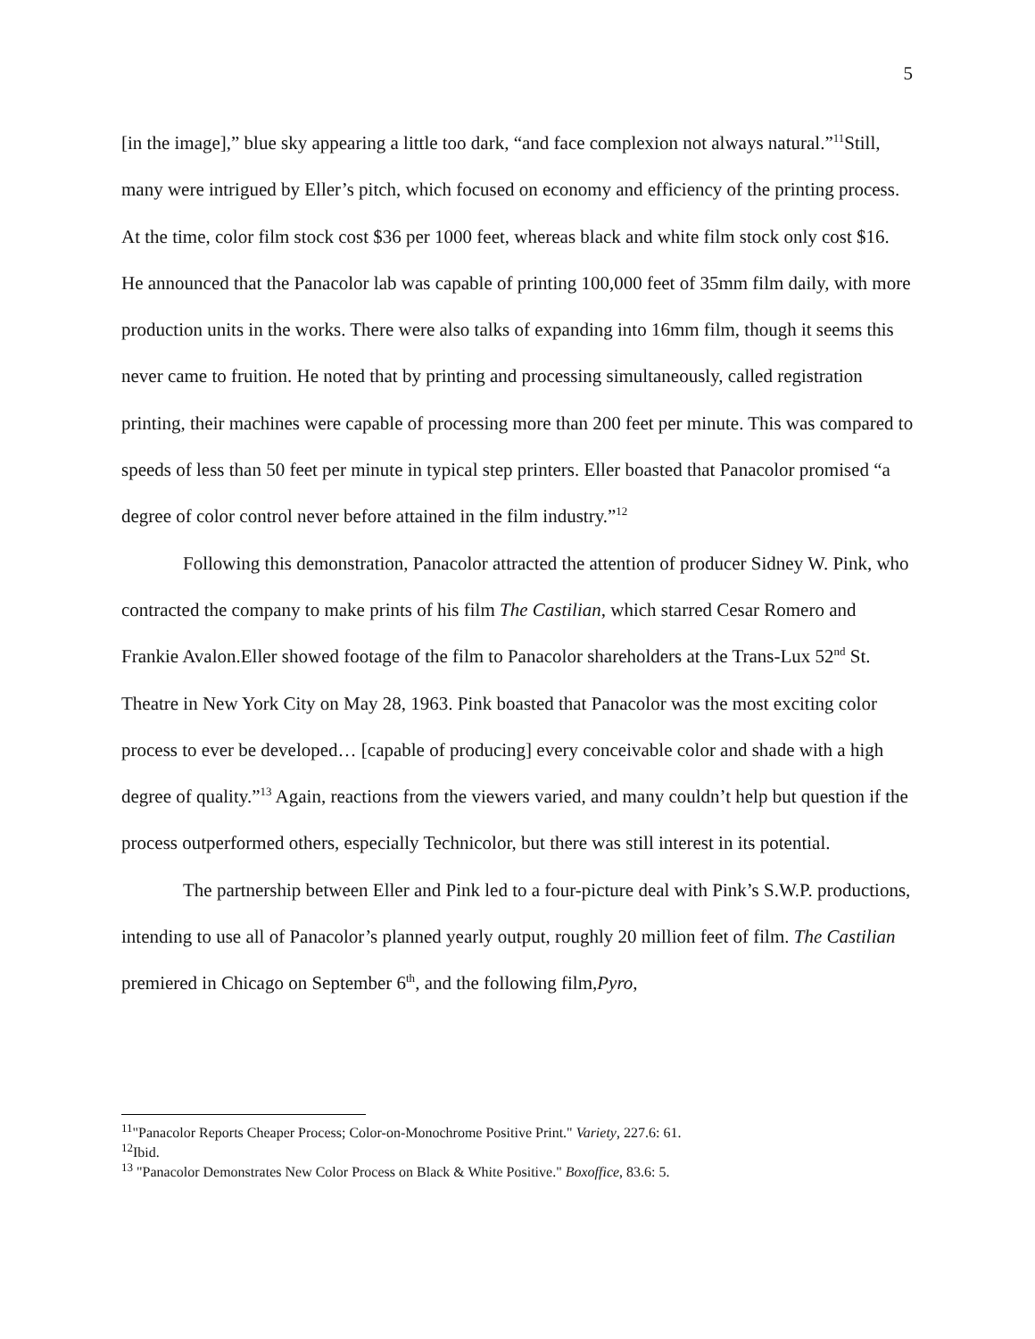5
[in the image],” blue sky appearing a little too dark, “and face complexion not always natural.”<sup>11</sup>Still, many were intrigued by Eller’s pitch, which focused on economy and efficiency of the printing process. At the time, color film stock cost $36 per 1000 feet, whereas black and white film stock only cost $16. He announced that the Panacolor lab was capable of printing 100,000 feet of 35mm film daily, with more production units in the works. There were also talks of expanding into 16mm film, though it seems this never came to fruition. He noted that by printing and processing simultaneously, called registration printing, their machines were capable of processing more than 200 feet per minute. This was compared to speeds of less than 50 feet per minute in typical step printers. Eller boasted that Panacolor promised “a degree of color control never before attained in the film industry.”<sup>12</sup>
Following this demonstration, Panacolor attracted the attention of producer Sidney W. Pink, who contracted the company to make prints of his film The Castilian, which starred Cesar Romero and Frankie Avalon.Eller showed footage of the film to Panacolor shareholders at the Trans-Lux 52<sup>nd</sup> St. Theatre in New York City on May 28, 1963. Pink boasted that Panacolor was the most exciting color process to ever be developed… [capable of producing] every conceivable color and shade with a high degree of quality.”<sup>13</sup> Again, reactions from the viewers varied, and many couldn’t help but question if the process outperformed others, especially Technicolor, but there was still interest in its potential.
The partnership between Eller and Pink led to a four-picture deal with Pink’s S.W.P. productions, intending to use all of Panacolor’s planned yearly output, roughly 20 million feet of film. The Castilian premiered in Chicago on September 6<sup>th</sup>, and the following film,Pyro,
<sup>11</sup> "Panacolor Reports Cheaper Process; Color-on-Monochrome Positive Print." Variety, 227.6: 61.
<sup>12</sup> Ibid.
<sup>13</sup> "Panacolor Demonstrates New Color Process on Black & White Positive." Boxoffice, 83.6: 5.